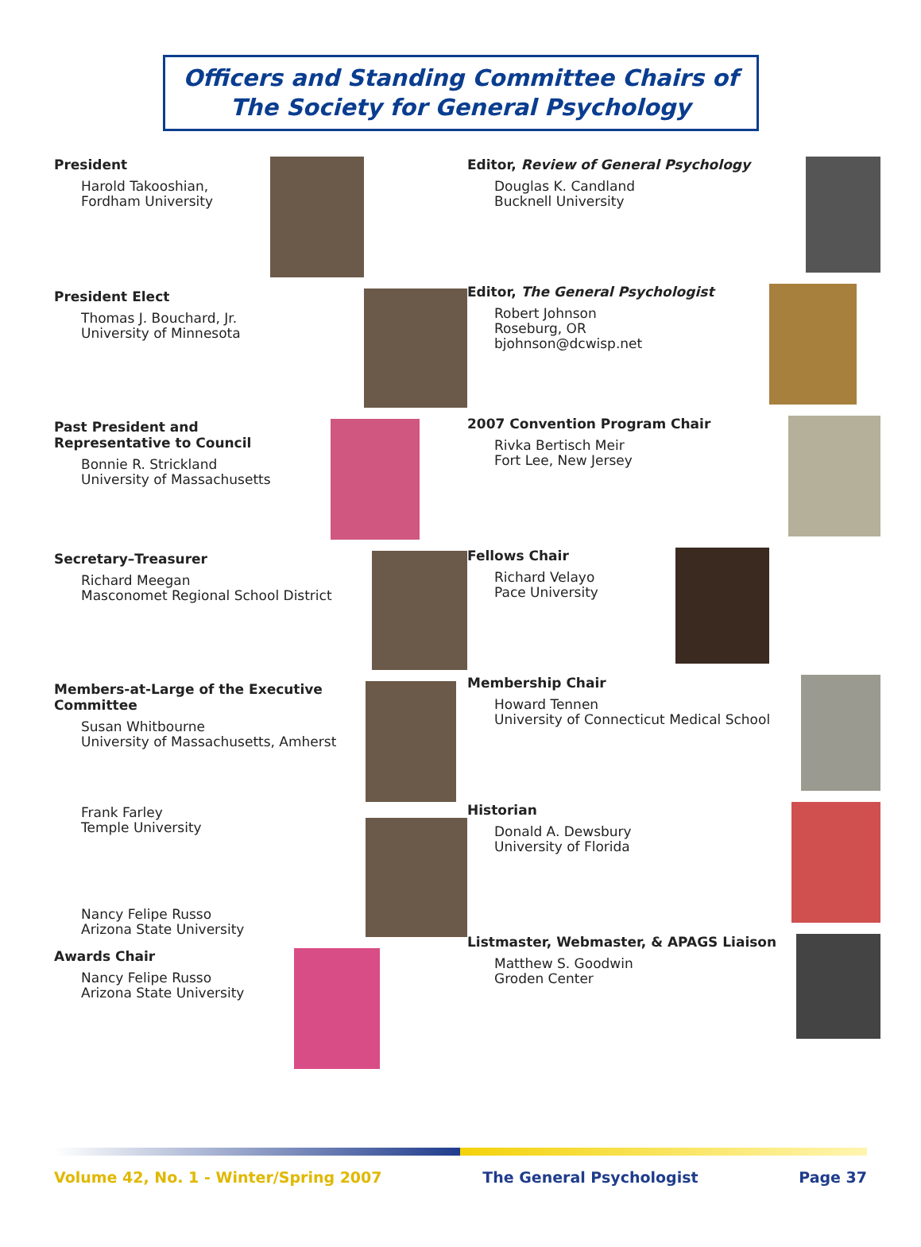Officers and Standing Committee Chairs of
The Society for General Psychology
President
Harold Takooshian,
Fordham University
President Elect
Thomas J. Bouchard, Jr.
University of Minnesota
Past President and
Representative to Council
Bonnie R. Strickland
University of Massachusetts
Secretary–Treasurer
Richard Meegan
Masconomet Regional School District
Members-at-Large of the Executive
Committee
Susan Whitbourne
University of Massachusetts, Amherst
Frank Farley
Temple University
Nancy Felipe Russo
Arizona State University
Awards Chair
Nancy Felipe Russo
Arizona State University
Editor, Review of General Psychology
Douglas K. Candland
Bucknell University
Editor, The General Psychologist
Robert Johnson
Roseburg, OR
bjohnson@dcwisp.net
2007 Convention Program Chair
Rivka Bertisch Meir
Fort Lee, New Jersey
Fellows Chair
Richard Velayo
Pace University
Membership Chair
Howard Tennen
University of Connecticut Medical School
Historian
Donald A. Dewsbury
University of Florida
Listmaster, Webmaster, & APAGS Liaison
Matthew S. Goodwin
Groden Center
Volume 42, No. 1 - Winter/Spring 2007 The General Psychologist Page 37